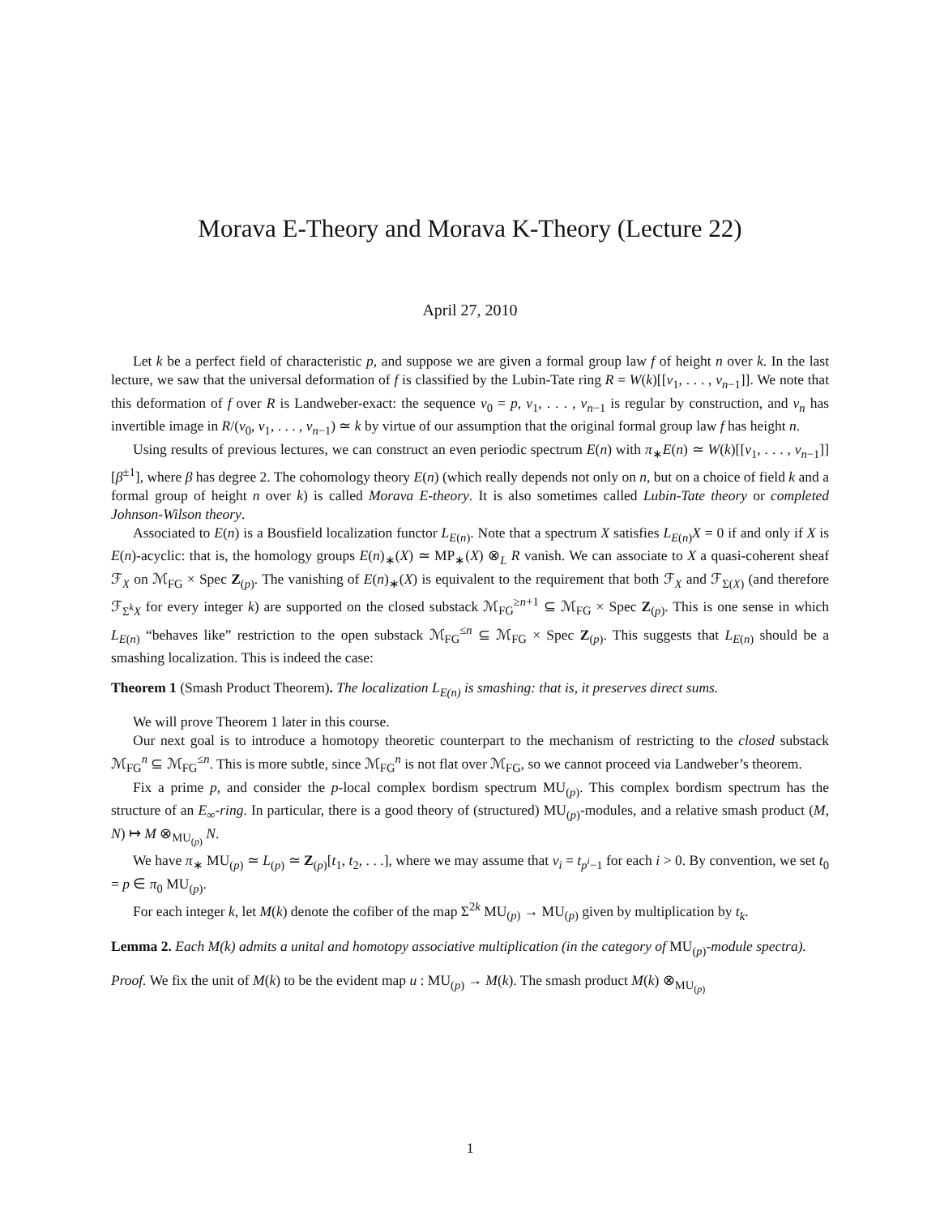Morava E-Theory and Morava K-Theory (Lecture 22)
April 27, 2010
Let k be a perfect field of characteristic p, and suppose we are given a formal group law f of height n over k. In the last lecture, we saw that the universal deformation of f is classified by the Lubin-Tate ring R = W(k)[[v<sub>1</sub>, . . . , v<sub>n−1</sub>]]. We note that this deformation of f over R is Landweber-exact: the sequence v<sub>0</sub> = p, v<sub>1</sub>, . . . , v<sub>n−1</sub> is regular by construction, and v<sub>n</sub> has invertible image in R/(v<sub>0</sub>, v<sub>1</sub>, . . . , v<sub>n−1</sub>) ≃ k by virtue of our assumption that the original formal group law f has height n.
Using results of previous lectures, we can construct an even periodic spectrum E(n) with π<sub>∗</sub>E(n) ≃ W(k)[[v<sub>1</sub>, . . . , v<sub>n−1</sub>]][β<sup>±1</sup>], where β has degree 2. The cohomology theory E(n) (which really depends not only on n, but on a choice of field k and a formal group of height n over k) is called Morava E-theory. It is also sometimes called Lubin-Tate theory or completed Johnson-Wilson theory.
Associated to E(n) is a Bousfield localization functor L<sub>E(n)</sub>. Note that a spectrum X satisfies L<sub>E(n)</sub>X = 0 if and only if X is E(n)-acyclic: that is, the homology groups E(n)<sub>∗</sub>(X) ≃ MP<sub>∗</sub>(X) ⊗<sub>L</sub> R vanish. We can associate to X a quasi-coherent sheaf ℱ<sub>X</sub> on ℳ<sub>FG</sub> × Spec Z<sub>(p)</sub>. The vanishing of E(n)<sub>∗</sub>(X) is equivalent to the requirement that both ℱ<sub>X</sub> and ℱ<sub>Σ(X)</sub> (and therefore ℱ<sub>Σ<sup>k</sup>X</sub> for every integer k) are supported on the closed substack ℳ<sub>FG</sub><sup>≥n+1</sup> ⊆ ℳ<sub>FG</sub> × Spec Z<sub>(p)</sub>. This is one sense in which L<sub>E(n)</sub> “behaves like” restriction to the open substack ℳ<sub>FG</sub><sup>≤n</sup> ⊆ ℳ<sub>FG</sub> × Spec Z<sub>(p)</sub>. This suggests that L<sub>E(n)</sub> should be a smashing localization. This is indeed the case:
Theorem 1 (Smash Product Theorem). The localization L<sub>E(n)</sub> is smashing: that is, it preserves direct sums.
We will prove Theorem 1 later in this course.
Our next goal is to introduce a homotopy theoretic counterpart to the mechanism of restricting to the closed substack ℳ<sub>FG</sub><sup>n</sup> ⊆ ℳ<sub>FG</sub><sup>≤n</sup>. This is more subtle, since ℳ<sub>FG</sub><sup>n</sup> is not flat over ℳ<sub>FG</sub>, so we cannot proceed via Landweber’s theorem.
Fix a prime p, and consider the p-local complex bordism spectrum MU<sub>(p)</sub>. This complex bordism spectrum has the structure of an E<sub>∞</sub>-ring. In particular, there is a good theory of (structured) MU<sub>(p)</sub>-modules, and a relative smash product (M, N) ↦ M ⊗<sub>MU<sub>(p)</sub></sub> N.
We have π<sub>∗</sub> MU<sub>(p)</sub> ≃ L<sub>(p)</sub> ≃ Z<sub>(p)</sub>[t<sub>1</sub>, t<sub>2</sub>, . . .], where we may assume that v<sub>i</sub> = t<sub>p<sup>i</sup>−1</sub> for each i > 0. By convention, we set t<sub>0</sub> = p ∈ π<sub>0</sub> MU<sub>(p)</sub>.
For each integer k, let M(k) denote the cofiber of the map Σ<sup>2k</sup> MU<sub>(p)</sub> → MU<sub>(p)</sub> given by multiplication by t<sub>k</sub>.
Lemma 2. Each M(k) admits a unital and homotopy associative multiplication (in the category of MU<sub>(p)</sub>-module spectra).
Proof. We fix the unit of M(k) to be the evident map u : MU<sub>(p)</sub> → M(k). The smash product M(k) ⊗<sub>MU<sub>(p)</sub></sub>
1